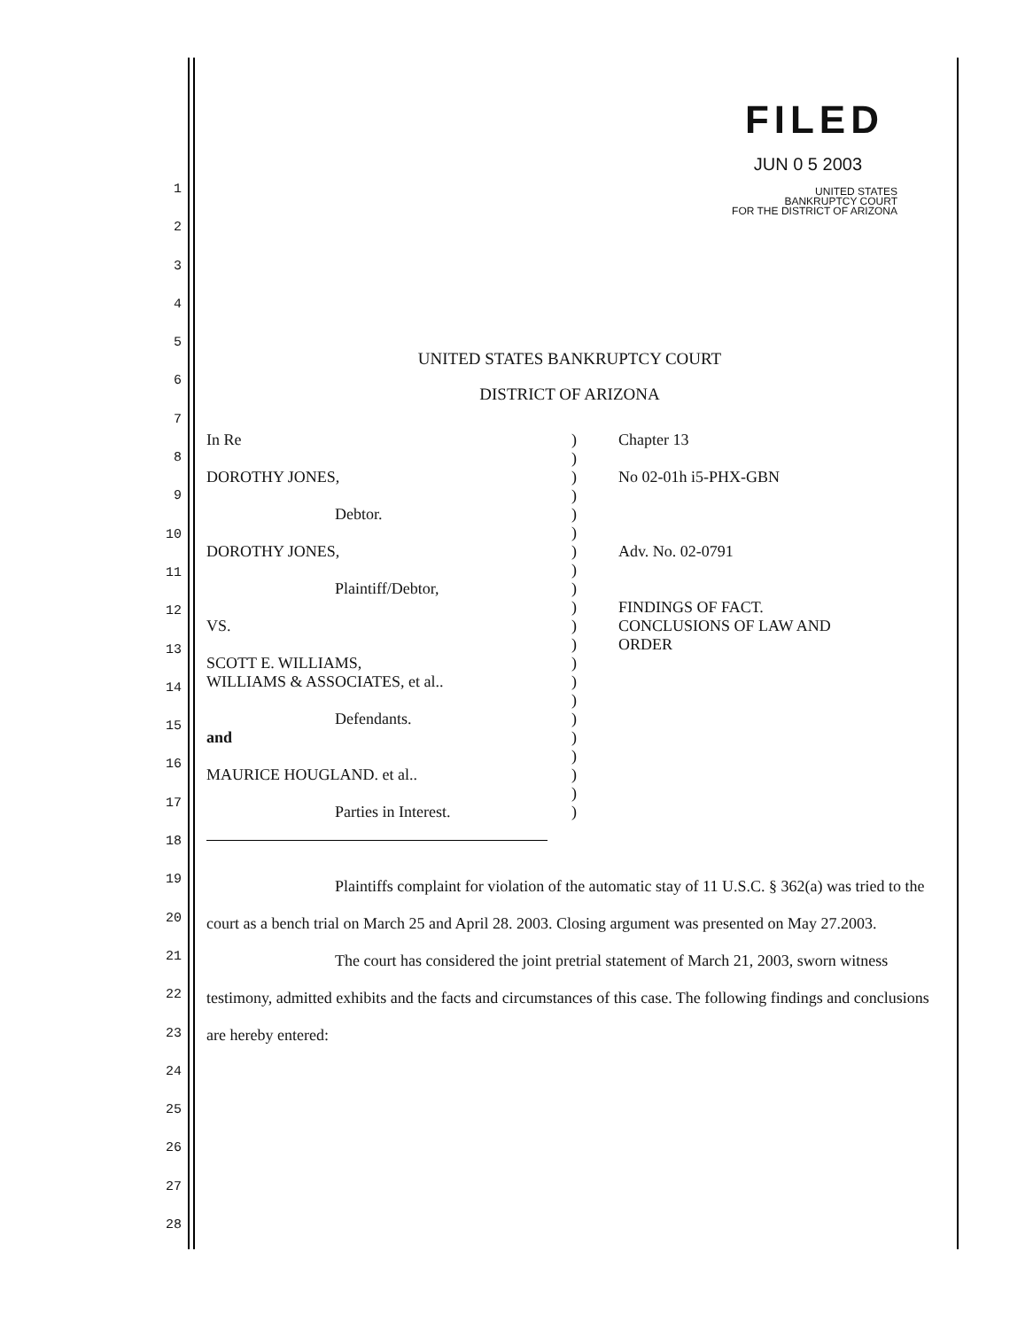1
2
3
4
5
6
7
8
9
10
11
12
13
14
15
16
17
18
19
20
21
22
23
24
25
26
27
28
FILED
JUN 0 5 2003
UNITED STATES
BANKRUPTCY COURT
FOR THE DISTRICT OF ARIZONA
UNITED STATES BANKRUPTCY COURT
DISTRICT OF ARIZONA
In Re
DOROTHY JONES,
Debtor.
DOROTHY JONES,
Plaintiff/Debtor,
VS.
SCOTT E. WILLIAMS,
WILLIAMS & ASSOCIATES, et al..
Defendants.
and
MAURICE HOUGLAND. et al..
Parties in Interest.
)
)
)
)
)
)
)
)
)
)
)
)
)
)
)
)
)
)
)
)
)
Chapter 13
No 02-01h i5-PHX-GBN
Adv. No. 02-0791
FINDINGS OF FACT.
CONCLUSIONS OF LAW AND
ORDER
Plaintiffs complaint for violation of the automatic stay of 11 U.S.C. § 362(a) was tried to the court as a bench trial on March 25 and April 28. 2003. Closing argument was presented on May 27.2003.
The court has considered the joint pretrial statement of March 21, 2003, sworn witness testimony, admitted exhibits and the facts and circumstances of this case. The following findings and conclusions are hereby entered: